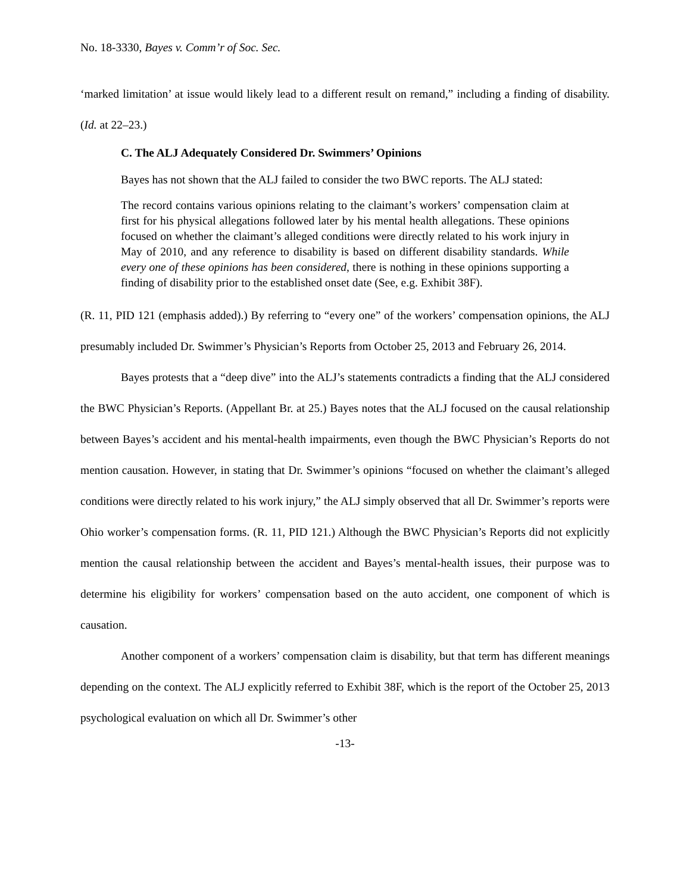No. 18-3330, Bayes v. Comm’r of Soc. Sec.
‘marked limitation’ at issue would likely lead to a different result on remand,” including a finding of disability. (Id. at 22–23.)
C. The ALJ Adequately Considered Dr. Swimmers’ Opinions
Bayes has not shown that the ALJ failed to consider the two BWC reports. The ALJ stated:
The record contains various opinions relating to the claimant’s workers’ compensation claim at first for his physical allegations followed later by his mental health allegations. These opinions focused on whether the claimant’s alleged conditions were directly related to his work injury in May of 2010, and any reference to disability is based on different disability standards. While every one of these opinions has been considered, there is nothing in these opinions supporting a finding of disability prior to the established onset date (See, e.g. Exhibit 38F).
(R. 11, PID 121 (emphasis added).) By referring to “every one” of the workers’ compensation opinions, the ALJ presumably included Dr. Swimmer’s Physician’s Reports from October 25, 2013 and February 26, 2014.
Bayes protests that a “deep dive” into the ALJ’s statements contradicts a finding that the ALJ considered the BWC Physician’s Reports. (Appellant Br. at 25.) Bayes notes that the ALJ focused on the causal relationship between Bayes’s accident and his mental-health impairments, even though the BWC Physician’s Reports do not mention causation. However, in stating that Dr. Swimmer’s opinions “focused on whether the claimant’s alleged conditions were directly related to his work injury,” the ALJ simply observed that all Dr. Swimmer’s reports were Ohio worker’s compensation forms. (R. 11, PID 121.) Although the BWC Physician’s Reports did not explicitly mention the causal relationship between the accident and Bayes’s mental-health issues, their purpose was to determine his eligibility for workers’ compensation based on the auto accident, one component of which is causation.
Another component of a workers’ compensation claim is disability, but that term has different meanings depending on the context. The ALJ explicitly referred to Exhibit 38F, which is the report of the October 25, 2013 psychological evaluation on which all Dr. Swimmer’s other
-13-